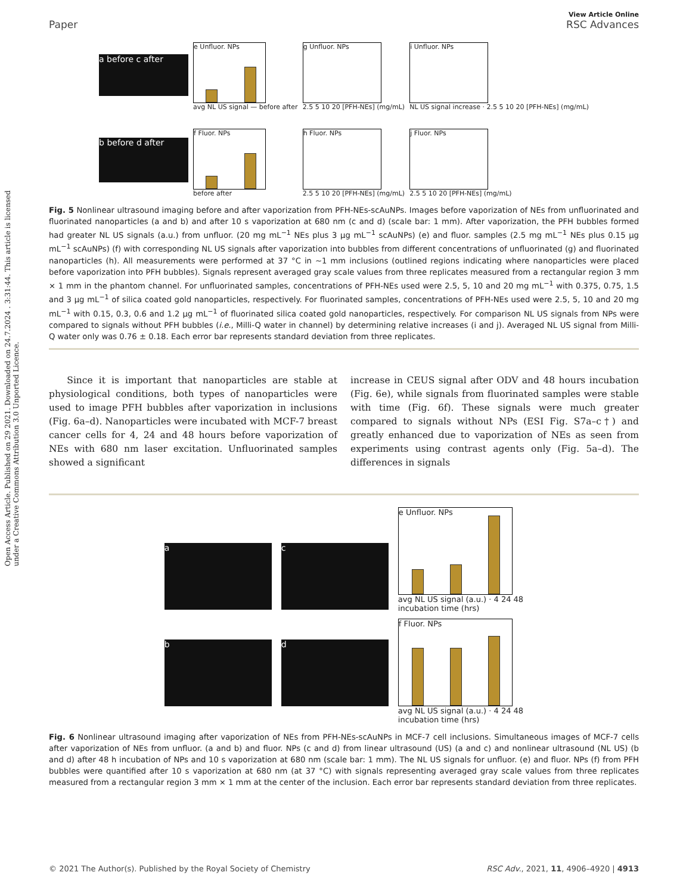Open Access Article. Published on 29 2021. Downloaded on 24.7.2024 . 3:31:44. This article is licensed under a Creative Commons Attribution 3.0 Unported Licence.
Paper
View Article Online
RSC Advances
a before c after
b before d after
e Unfluor. NPs
avg NL US signal — before after
f Fluor. NPs
before after
g Unfluor. NPs
2.5 5 10 20 [PFH-NEs] (mg/mL)
h Fluor. NPs
2.5 5 10 20 [PFH-NEs] (mg/mL)
i Unfluor. NPs
NL US signal increase · 2.5 5 10 20 [PFH-NEs] (mg/mL)
j Fluor. NPs
2.5 5 10 20 [PFH-NEs] (mg/mL)
Fig. 5 Nonlinear ultrasound imaging before and after vaporization from PFH-NEs-scAuNPs. Images before vaporization of NEs from unfluorinated and fluorinated nanoparticles (a and b) and after 10 s vaporization at 680 nm (c and d) (scale bar: 1 mm). After vaporization, the PFH bubbles formed had greater NL US signals (a.u.) from unfluor. (20 mg mL<sup>−1</sup> NEs plus 3 µg mL<sup>−1</sup> scAuNPs) (e) and fluor. samples (2.5 mg mL<sup>−1</sup> NEs plus 0.15 µg mL<sup>−1</sup> scAuNPs) (f) with corresponding NL US signals after vaporization into bubbles from different concentrations of unfluorinated (g) and fluorinated nanoparticles (h). All measurements were performed at 37 °C in ∼1 mm inclusions (outlined regions indicating where nanoparticles were placed before vaporization into PFH bubbles). Signals represent averaged gray scale values from three replicates measured from a rectangular region 3 mm × 1 mm in the phantom channel. For unfluorinated samples, concentrations of PFH-NEs used were 2.5, 5, 10 and 20 mg mL<sup>−1</sup> with 0.375, 0.75, 1.5 and 3 µg mL<sup>−1</sup> of silica coated gold nanoparticles, respectively. For fluorinated samples, concentrations of PFH-NEs used were 2.5, 5, 10 and 20 mg mL<sup>−1</sup> with 0.15, 0.3, 0.6 and 1.2 µg mL<sup>−1</sup> of fluorinated silica coated gold nanoparticles, respectively. For comparison NL US signals from NPs were compared to signals without PFH bubbles (i.e., Milli-Q water in channel) by determining relative increases (i and j). Averaged NL US signal from Milli-Q water only was 0.76 ± 0.18. Each error bar represents standard deviation from three replicates.
Since it is important that nanoparticles are stable at physiological conditions, both types of nanoparticles were used to image PFH bubbles after vaporization in inclusions (Fig. 6a–d). Nanoparticles were incubated with MCF-7 breast cancer cells for 4, 24 and 48 hours before vaporization of NEs with 680 nm laser excitation. Unfluorinated samples showed a significant
increase in CEUS signal after ODV and 48 hours incubation (Fig. 6e), while signals from fluorinated samples were stable with time (Fig. 6f). These signals were much greater compared to signals without NPs (ESI Fig. S7a–c†) and greatly enhanced due to vaporization of NEs as seen from experiments using contrast agents only (Fig. 5a–d). The differences in signals
a
c
b
d
e Unfluor. NPs
avg NL US signal (a.u.) · 4 24 48
incubation time (hrs)
f Fluor. NPs
avg NL US signal (a.u.) · 4 24 48
incubation time (hrs)
Fig. 6 Nonlinear ultrasound imaging after vaporization of NEs from PFH-NEs-scAuNPs in MCF-7 cell inclusions. Simultaneous images of MCF-7 cells after vaporization of NEs from unfluor. (a and b) and fluor. NPs (c and d) from linear ultrasound (US) (a and c) and nonlinear ultrasound (NL US) (b and d) after 48 h incubation of NPs and 10 s vaporization at 680 nm (scale bar: 1 mm). The NL US signals for unfluor. (e) and fluor. NPs (f) from PFH bubbles were quantified after 10 s vaporization at 680 nm (at 37 °C) with signals representing averaged gray scale values from three replicates measured from a rectangular region 3 mm × 1 mm at the center of the inclusion. Each error bar represents standard deviation from three replicates.
© 2021 The Author(s). Published by the Royal Society of Chemistry RSC Adv., 2021, 11, 4906–4920 | 4913